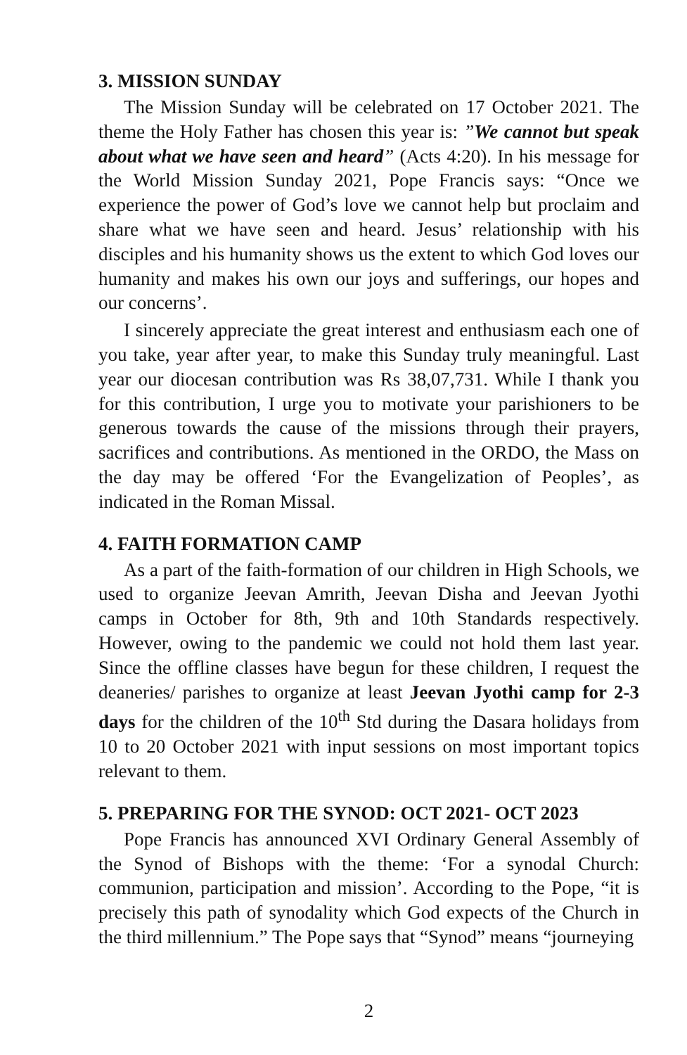3. MISSION SUNDAY
The Mission Sunday will be celebrated on 17 October 2021. The theme the Holy Father has chosen this year is: ”We cannot but speak about what we have seen and heard” (Acts 4:20). In his message for the World Mission Sunday 2021, Pope Francis says: “Once we experience the power of God’s love we cannot help but proclaim and share what we have seen and heard. Jesus’ relationship with his disciples and his humanity shows us the extent to which God loves our humanity and makes his own our joys and sufferings, our hopes and our concerns’.
I sincerely appreciate the great interest and enthusiasm each one of you take, year after year, to make this Sunday truly meaningful. Last year our diocesan contribution was Rs 38,07,731. While I thank you for this contribution, I urge you to motivate your parishioners to be generous towards the cause of the missions through their prayers, sacrifices and contributions. As mentioned in the ORDO, the Mass on the day may be offered ‘For the Evangelization of Peoples’, as indicated in the Roman Missal.
4. FAITH FORMATION CAMP
As a part of the faith-formation of our children in High Schools, we used to organize Jeevan Amrith, Jeevan Disha and Jeevan Jyothi camps in October for 8th, 9th and 10th Standards respectively. However, owing to the pandemic we could not hold them last year. Since the offline classes have begun for these children, I request the deaneries/ parishes to organize at least Jeevan Jyothi camp for 2-3 days for the children of the 10<sup>th</sup> Std during the Dasara holidays from 10 to 20 October 2021 with input sessions on most important topics relevant to them.
5. PREPARING FOR THE SYNOD: OCT 2021- OCT 2023
Pope Francis has announced XVI Ordinary General Assembly of the Synod of Bishops with the theme: ‘For a synodal Church: communion, participation and mission’. According to the Pope, “it is precisely this path of synodality which God expects of the Church in the third millennium.” The Pope says that “Synod” means “journeying
2